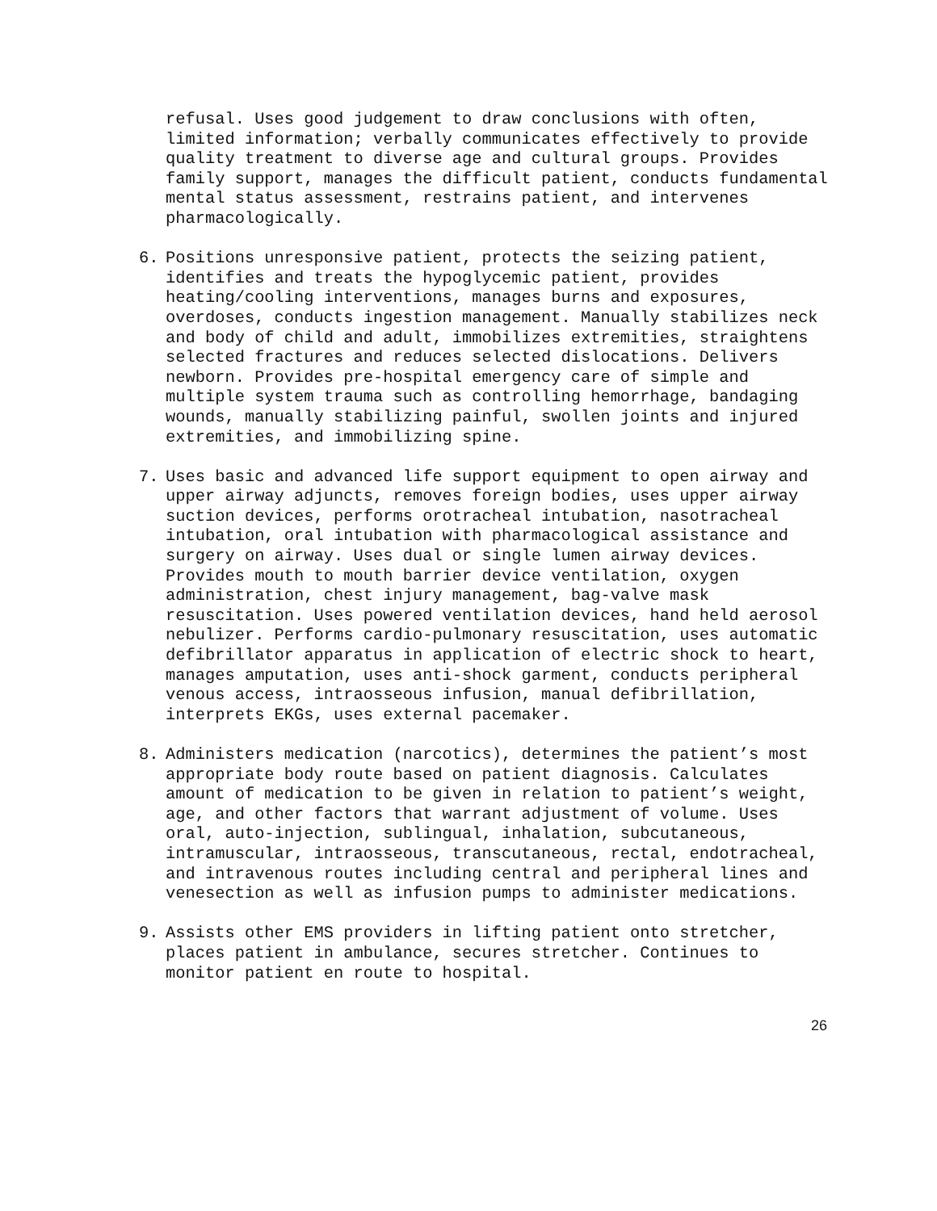refusal. Uses good judgement to draw conclusions with often, limited information; verbally communicates effectively to provide quality treatment to diverse age and cultural groups. Provides family support, manages the difficult patient, conducts fundamental mental status assessment, restrains patient, and intervenes pharmacologically.
6. Positions unresponsive patient, protects the seizing patient, identifies and treats the hypoglycemic patient, provides heating/cooling interventions, manages burns and exposures, overdoses, conducts ingestion management. Manually stabilizes neck and body of child and adult, immobilizes extremities, straightens selected fractures and reduces selected dislocations. Delivers newborn. Provides pre-hospital emergency care of simple and multiple system trauma such as controlling hemorrhage, bandaging wounds, manually stabilizing painful, swollen joints and injured extremities, and immobilizing spine.
7. Uses basic and advanced life support equipment to open airway and upper airway adjuncts, removes foreign bodies, uses upper airway suction devices, performs orotracheal intubation, nasotracheal intubation, oral intubation with pharmacological assistance and surgery on airway. Uses dual or single lumen airway devices. Provides mouth to mouth barrier device ventilation, oxygen administration, chest injury management, bag-valve mask resuscitation. Uses powered ventilation devices, hand held aerosol nebulizer. Performs cardio-pulmonary resuscitation, uses automatic defibrillator apparatus in application of electric shock to heart, manages amputation, uses anti-shock garment, conducts peripheral venous access, intraosseous infusion, manual defibrillation, interprets EKGs, uses external pacemaker.
8. Administers medication (narcotics), determines the patient’s most appropriate body route based on patient diagnosis. Calculates amount of medication to be given in relation to patient’s weight, age, and other factors that warrant adjustment of volume. Uses oral, auto-injection, sublingual, inhalation, subcutaneous, intramuscular, intraosseous, transcutaneous, rectal, endotracheal, and intravenous routes including central and peripheral lines and venesection as well as infusion pumps to administer medications.
9. Assists other EMS providers in lifting patient onto stretcher, places patient in ambulance, secures stretcher. Continues to monitor patient en route to hospital.
26